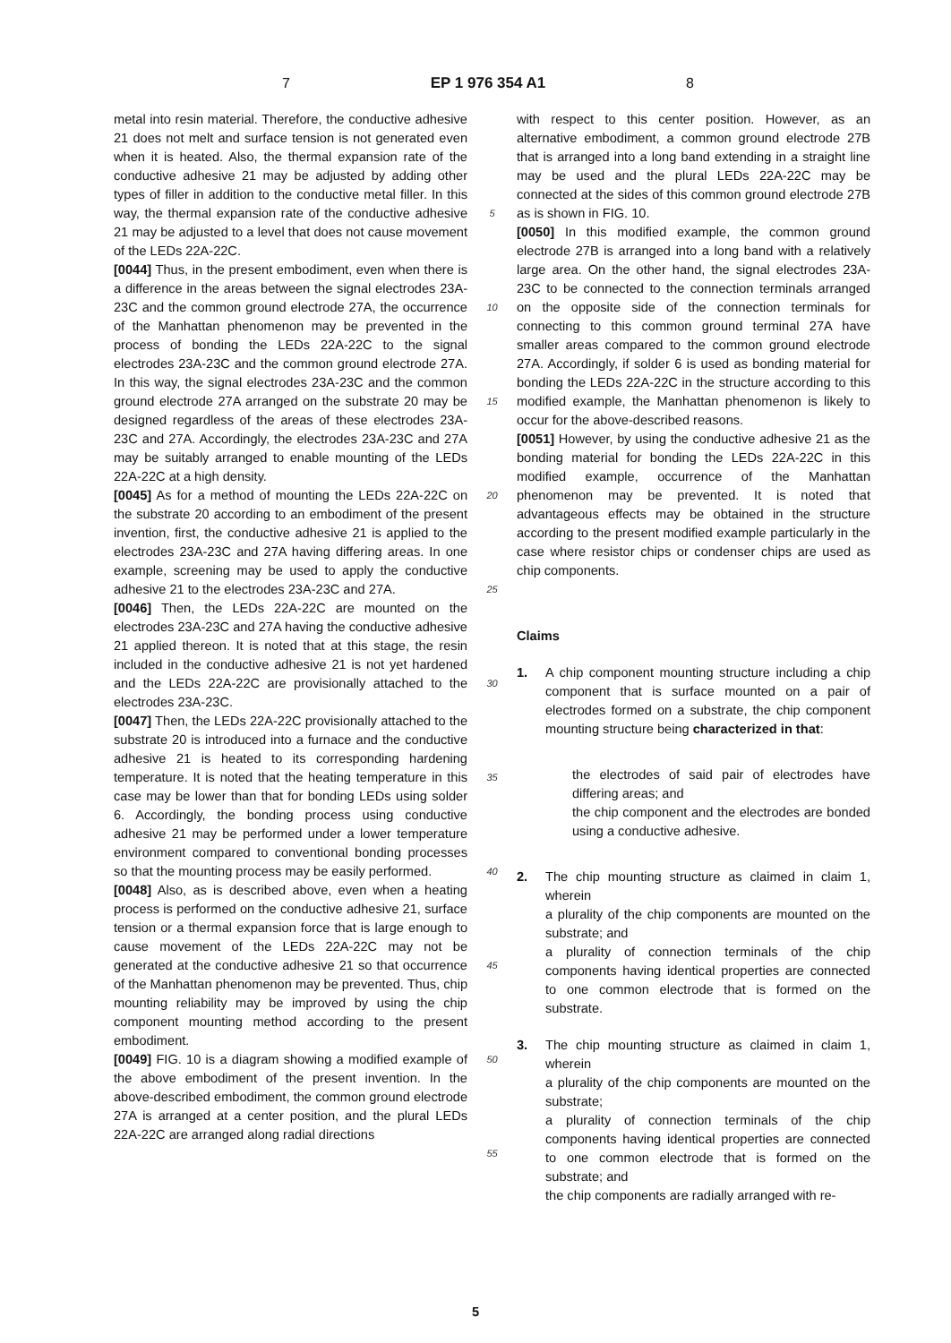7 EP 1 976 354 A1 8
metal into resin material. Therefore, the conductive adhesive 21 does not melt and surface tension is not generated even when it is heated. Also, the thermal expansion rate of the conductive adhesive 21 may be adjusted by adding other types of filler in addition to the conductive metal filler. In this way, the thermal expansion rate of the conductive adhesive 21 may be adjusted to a level that does not cause movement of the LEDs 22A-22C.
[0044] Thus, in the present embodiment, even when there is a difference in the areas between the signal electrodes 23A-23C and the common ground electrode 27A, the occurrence of the Manhattan phenomenon may be prevented in the process of bonding the LEDs 22A-22C to the signal electrodes 23A-23C and the common ground electrode 27A. In this way, the signal electrodes 23A-23C and the common ground electrode 27A arranged on the substrate 20 may be designed regardless of the areas of these electrodes 23A-23C and 27A. Accordingly, the electrodes 23A-23C and 27A may be suitably arranged to enable mounting of the LEDs 22A-22C at a high density.
[0045] As for a method of mounting the LEDs 22A-22C on the substrate 20 according to an embodiment of the present invention, first, the conductive adhesive 21 is applied to the electrodes 23A-23C and 27A having differing areas. In one example, screening may be used to apply the conductive adhesive 21 to the electrodes 23A-23C and 27A.
[0046] Then, the LEDs 22A-22C are mounted on the electrodes 23A-23C and 27A having the conductive adhesive 21 applied thereon. It is noted that at this stage, the resin included in the conductive adhesive 21 is not yet hardened and the LEDs 22A-22C are provisionally attached to the electrodes 23A-23C.
[0047] Then, the LEDs 22A-22C provisionally attached to the substrate 20 is introduced into a furnace and the conductive adhesive 21 is heated to its corresponding hardening temperature. It is noted that the heating temperature in this case may be lower than that for bonding LEDs using solder 6. Accordingly, the bonding process using conductive adhesive 21 may be performed under a lower temperature environment compared to conventional bonding processes so that the mounting process may be easily performed.
[0048] Also, as is described above, even when a heating process is performed on the conductive adhesive 21, surface tension or a thermal expansion force that is large enough to cause movement of the LEDs 22A-22C may not be generated at the conductive adhesive 21 so that occurrence of the Manhattan phenomenon may be prevented. Thus, chip mounting reliability may be improved by using the chip component mounting method according to the present embodiment.
[0049] FIG. 10 is a diagram showing a modified example of the above embodiment of the present invention. In the above-described embodiment, the common ground electrode 27A is arranged at a center position, and the plural LEDs 22A-22C are arranged along radial directions
5
10
15
20
25
30
35
40
45
50
55
with respect to this center position. However, as an alternative embodiment, a common ground electrode 27B that is arranged into a long band extending in a straight line may be used and the plural LEDs 22A-22C may be connected at the sides of this common ground electrode 27B as is shown in FIG. 10.
[0050] In this modified example, the common ground electrode 27B is arranged into a long band with a relatively large area. On the other hand, the signal electrodes 23A-23C to be connected to the connection terminals arranged on the opposite side of the connection terminals for connecting to this common ground terminal 27A have smaller areas compared to the common ground electrode 27A. Accordingly, if solder 6 is used as bonding material for bonding the LEDs 22A-22C in the structure according to this modified example, the Manhattan phenomenon is likely to occur for the above-described reasons.
[0051] However, by using the conductive adhesive 21 as the bonding material for bonding the LEDs 22A-22C in this modified example, occurrence of the Manhattan phenomenon may be prevented. It is noted that advantageous effects may be obtained in the structure according to the present modified example particularly in the case where resistor chips or condenser chips are used as chip components.
Claims
1. A chip component mounting structure including a chip component that is surface mounted on a pair of electrodes formed on a substrate, the chip component mounting structure being characterized in that:
the electrodes of said pair of electrodes have differing areas; and
the chip component and the electrodes are bonded using a conductive adhesive.
2. The chip mounting structure as claimed in claim 1, wherein
a plurality of the chip components are mounted on the substrate; and
a plurality of connection terminals of the chip components having identical properties are connected to one common electrode that is formed on the substrate.
3. The chip mounting structure as claimed in claim 1, wherein
a plurality of the chip components are mounted on the substrate;
a plurality of connection terminals of the chip components having identical properties are connected to one common electrode that is formed on the substrate; and
the chip components are radially arranged with re-
5